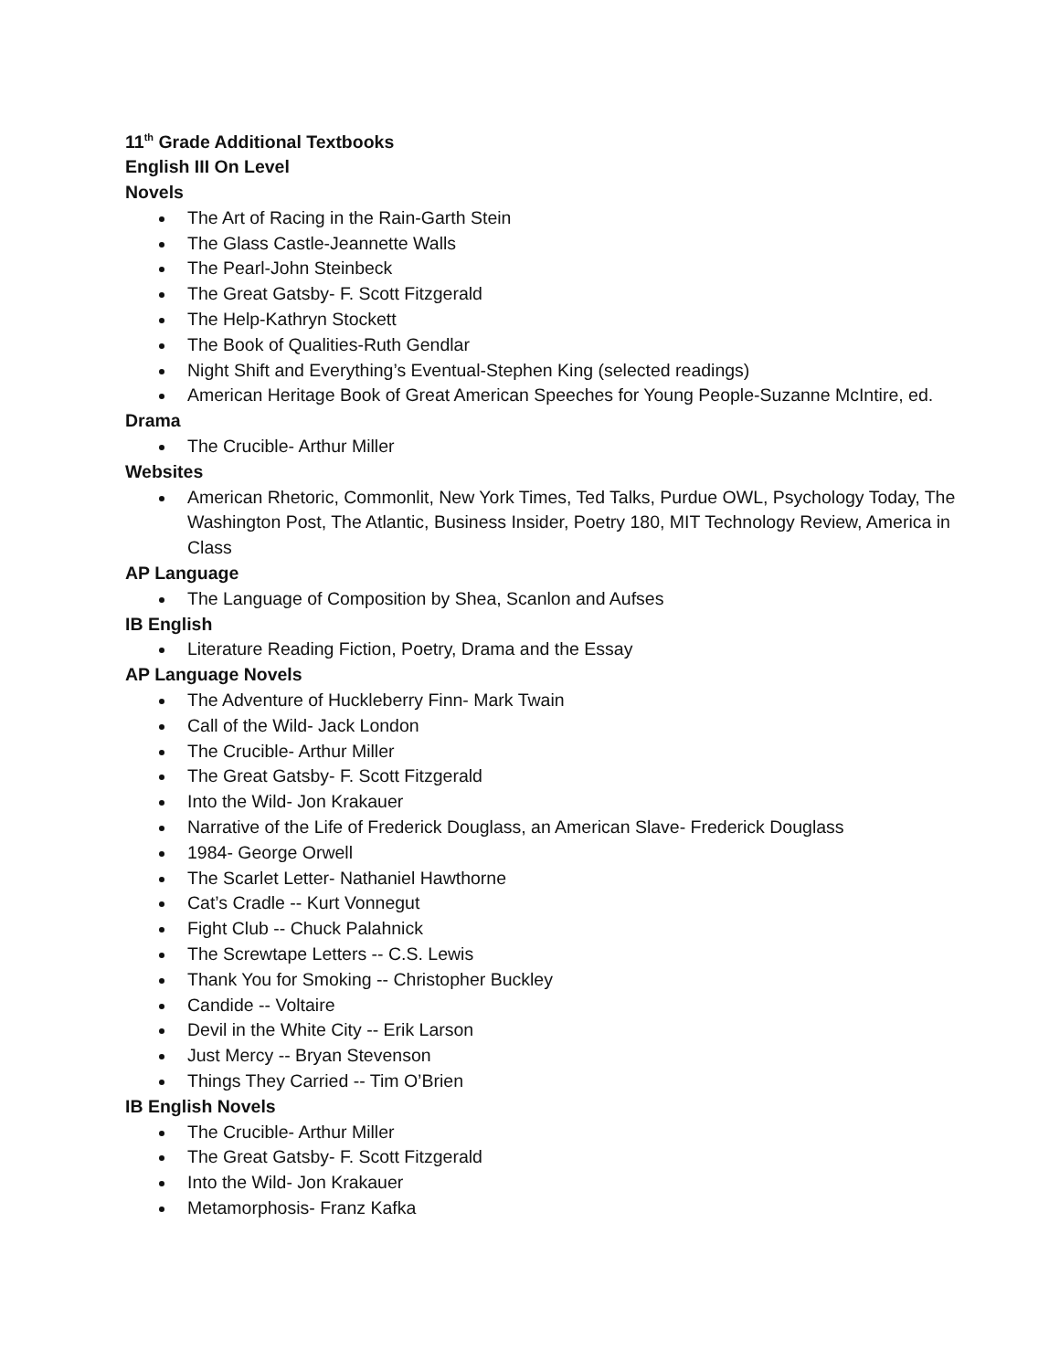11<sup>th</sup> Grade Additional Textbooks
English III On Level
Novels
The Art of Racing in the Rain-Garth Stein
The Glass Castle-Jeannette Walls
The Pearl-John Steinbeck
The Great Gatsby- F. Scott Fitzgerald
The Help-Kathryn Stockett
The Book of Qualities-Ruth Gendlar
Night Shift and Everything’s Eventual-Stephen King (selected readings)
American Heritage Book of Great American Speeches for Young People-Suzanne McIntire, ed.
Drama
The Crucible- Arthur Miller
Websites
American Rhetoric, Commonlit, New York Times, Ted Talks, Purdue OWL, Psychology Today, The Washington Post, The Atlantic, Business Insider, Poetry 180, MIT Technology Review, America in Class
AP Language
The Language of Composition by Shea, Scanlon and Aufses
IB English
Literature Reading Fiction, Poetry, Drama and the Essay
AP Language Novels
The Adventure of Huckleberry Finn- Mark Twain
Call of the Wild- Jack London
The Crucible- Arthur Miller
The Great Gatsby- F. Scott Fitzgerald
Into the Wild- Jon Krakauer
Narrative of the Life of Frederick Douglass, an American Slave- Frederick Douglass
1984- George Orwell
The Scarlet Letter- Nathaniel Hawthorne
Cat’s Cradle -- Kurt Vonnegut
Fight Club -- Chuck Palahnick
The Screwtape Letters -- C.S. Lewis
Thank You for Smoking -- Christopher Buckley
Candide -- Voltaire
Devil in the White City -- Erik Larson
Just Mercy -- Bryan Stevenson
Things They Carried -- Tim O’Brien
IB English Novels
The Crucible- Arthur Miller
The Great Gatsby- F. Scott Fitzgerald
Into the Wild- Jon Krakauer
Metamorphosis- Franz Kafka